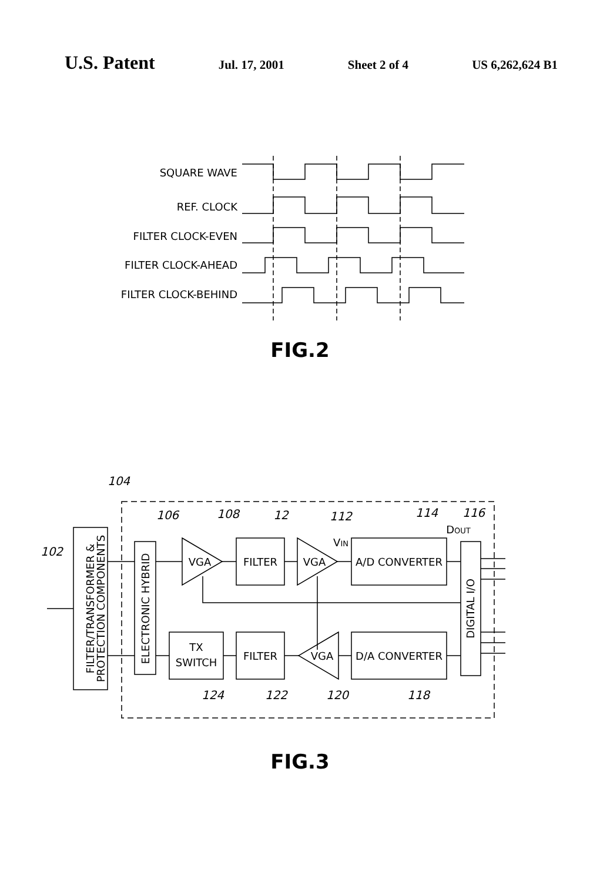U.S. Patent Jul. 17, 2001 Sheet 2 of 4 US 6,262,624 B1
SQUARE WAVE
REF. CLOCK
FILTER CLOCK-EVEN
FILTER CLOCK-AHEAD
FILTER CLOCK-BEHIND
FIG.2
FILTER/TRANSFORMER &
PROTECTION COMPONENTS
ELECTRONIC HYBRID
DIGITAL I/O
VGA
FILTER
VGA
A/D CONVERTER
TX
SWITCH
FILTER
VGA
D/A CONVERTER
VIN
DOUT
102
104
106
108
12
112
114
116
124
122
120
118
FIG.3